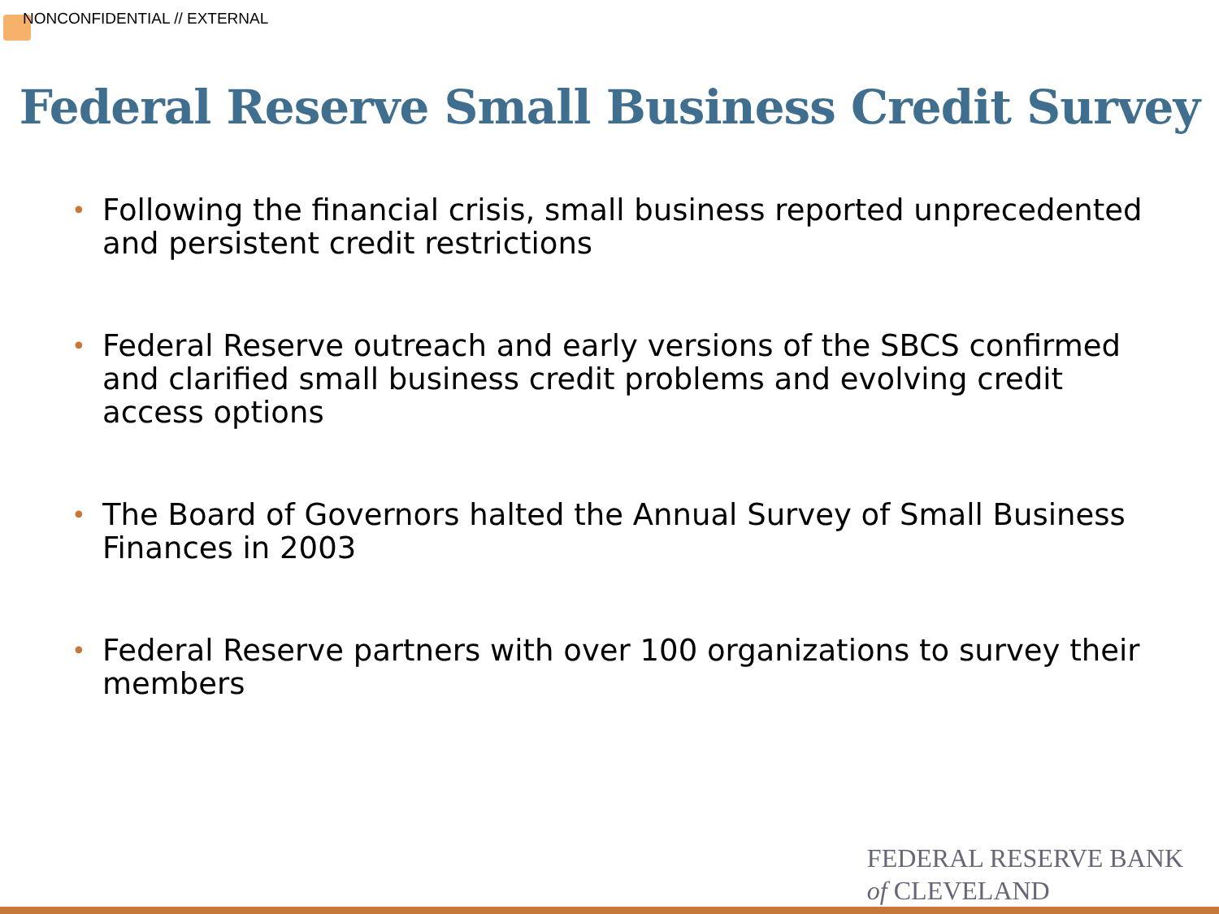NONCONFIDENTIAL // EXTERNAL
Federal Reserve Small Business Credit Survey
• Following the financial crisis, small business reported unprecedented and persistent credit restrictions
• Federal Reserve outreach and early versions of the SBCS confirmed and clarified small business credit problems and evolving credit access options
• The Board of Governors halted the Annual Survey of Small Business Finances in 2003
• Federal Reserve partners with over 100 organizations to survey their members
FEDERAL RESERVE BANK
of CLEVELAND